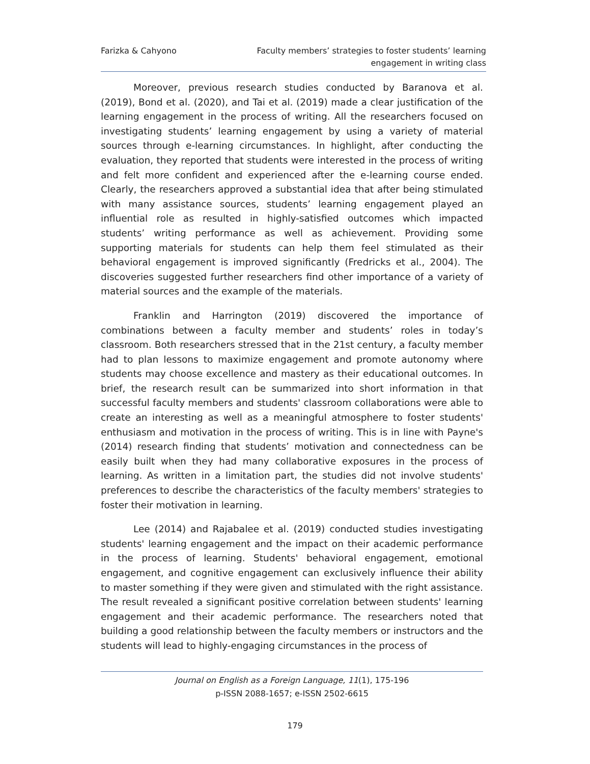Farizka & Cahyono Faculty members’ strategies to foster students’ learning
engagement in writing class
Moreover, previous research studies conducted by Baranova et al. (2019), Bond et al. (2020), and Tai et al. (2019) made a clear justification of the learning engagement in the process of writing. All the researchers focused on investigating students’ learning engagement by using a variety of material sources through e-learning circumstances. In highlight, after conducting the evaluation, they reported that students were interested in the process of writing and felt more confident and experienced after the e-learning course ended. Clearly, the researchers approved a substantial idea that after being stimulated with many assistance sources, students’ learning engagement played an influential role as resulted in highly-satisfied outcomes which impacted students’ writing performance as well as achievement. Providing some supporting materials for students can help them feel stimulated as their behavioral engagement is improved significantly (Fredricks et al., 2004). The discoveries suggested further researchers find other importance of a variety of material sources and the example of the materials.
Franklin and Harrington (2019) discovered the importance of combinations between a faculty member and students’ roles in today’s classroom. Both researchers stressed that in the 21st century, a faculty member had to plan lessons to maximize engagement and promote autonomy where students may choose excellence and mastery as their educational outcomes. In brief, the research result can be summarized into short information in that successful faculty members and students' classroom collaborations were able to create an interesting as well as a meaningful atmosphere to foster students' enthusiasm and motivation in the process of writing. This is in line with Payne's (2014) research finding that students’ motivation and connectedness can be easily built when they had many collaborative exposures in the process of learning. As written in a limitation part, the studies did not involve students' preferences to describe the characteristics of the faculty members' strategies to foster their motivation in learning.
Lee (2014) and Rajabalee et al. (2019) conducted studies investigating students' learning engagement and the impact on their academic performance in the process of learning. Students' behavioral engagement, emotional engagement, and cognitive engagement can exclusively influence their ability to master something if they were given and stimulated with the right assistance. The result revealed a significant positive correlation between students' learning engagement and their academic performance. The researchers noted that building a good relationship between the faculty members or instructors and the students will lead to highly-engaging circumstances in the process of
Journal on English as a Foreign Language, 11(1), 175-196
p-ISSN 2088-1657; e-ISSN 2502-6615
179